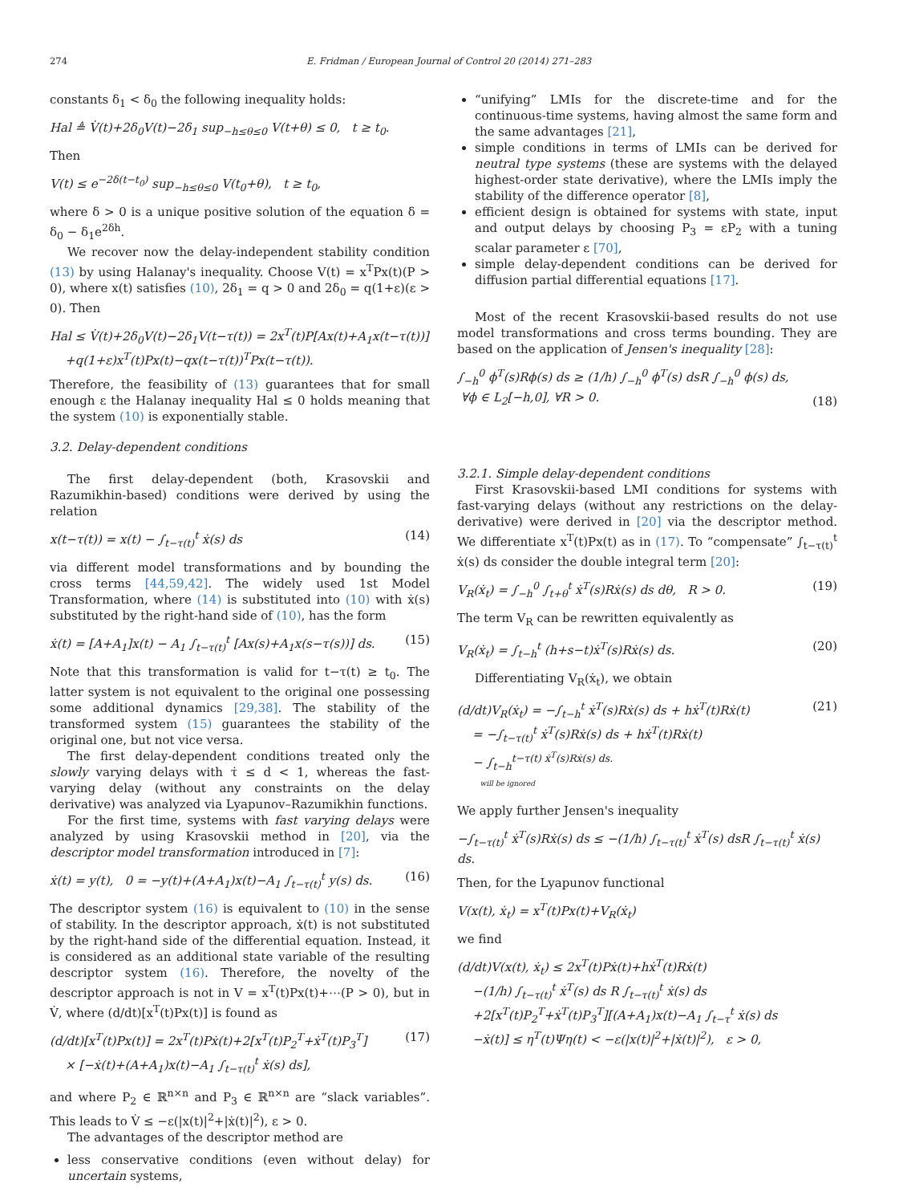274 E. Fridman / European Journal of Control 20 (2014) 271–283
constants δ<sub>1</sub> < δ<sub>0</sub> the following inequality holds:
Hal ≜ V̇(t)+2δ<sub>0</sub>V(t)−2δ<sub>1</sub> sup<sub>−h≤θ≤0</sub> V(t+θ) ≤ 0, t ≥ t<sub>0</sub>.
Then
V(t) ≤ e<sup>−2δ(t−t<sub>0</sub>)</sup> sup<sub>−h≤θ≤0</sub> V(t<sub>0</sub>+θ), t ≥ t<sub>0</sub>,
where δ > 0 is a unique positive solution of the equation δ = δ<sub>0</sub> − δ<sub>1</sub>e<sup>2δh</sup>.
We recover now the delay-independent stability condition (13) by using Halanay's inequality. Choose V(t) = x<sup>T</sup>Px(t)(P > 0), where x(t) satisfies (10), 2δ<sub>1</sub> = q > 0 and 2δ<sub>0</sub> = q(1+ε)(ε > 0). Then
Hal ≤ V̇(t)+2δ<sub>0</sub>V(t)−2δ<sub>1</sub>V(t−τ(t)) = 2x<sup>T</sup>(t)P[Ax(t)+A<sub>1</sub>x(t−τ(t))]
+q(1+ε)x<sup>T</sup>(t)Px(t)−qx(t−τ(t))<sup>T</sup>Px(t−τ(t)).
Therefore, the feasibility of (13) guarantees that for small enough ε the Halanay inequality Hal ≤ 0 holds meaning that the system (10) is exponentially stable.
3.2. Delay-dependent conditions
The first delay-dependent (both, Krasovskii and Razumikhin-based) conditions were derived by using the relation
x(t−τ(t)) = x(t) − ∫<sub>t−τ(t)</sub><sup>t</sup> ẋ(s) ds (14)
via different model transformations and by bounding the cross terms [44,59,42]. The widely used 1st Model Transformation, where (14) is substituted into (10) with ẋ(s) substituted by the right-hand side of (10), has the form
ẋ(t) = [A+A<sub>1</sub>]x(t) − A<sub>1</sub> ∫<sub>t−τ(t)</sub><sup>t</sup> [Ax(s)+A<sub>1</sub>x(s−τ(s))] ds. (15)
Note that this transformation is valid for t−τ(t) ≥ t<sub>0</sub>. The latter system is not equivalent to the original one possessing some additional dynamics [29,38]. The stability of the transformed system (15) guarantees the stability of the original one, but not vice versa.
The first delay-dependent conditions treated only the slowly varying delays with τ̇ ≤ d < 1, whereas the fast-varying delay (without any constraints on the delay derivative) was analyzed via Lyapunov–Razumikhin functions.
For the first time, systems with fast varying delays were analyzed by using Krasovskii method in [20], via the descriptor model transformation introduced in [7]:
ẋ(t) = y(t), 0 = −y(t)+(A+A<sub>1</sub>)x(t)−A<sub>1</sub> ∫<sub>t−τ(t)</sub><sup>t</sup> y(s) ds. (16)
The descriptor system (16) is equivalent to (10) in the sense of stability. In the descriptor approach, ẋ(t) is not substituted by the right-hand side of the differential equation. Instead, it is considered as an additional state variable of the resulting descriptor system (16). Therefore, the novelty of the descriptor approach is not in V = x<sup>T</sup>(t)Px(t)+⋯(P > 0), but in V̇, where (d/dt)[x<sup>T</sup>(t)Px(t)] is found as
(d/dt)[x<sup>T</sup>(t)Px(t)] = 2x<sup>T</sup>(t)Pẋ(t)+2[x<sup>T</sup>(t)P<sub>2</sub><sup>T</sup>+ẋ<sup>T</sup>(t)P<sub>3</sub><sup>T</sup>]
× [−ẋ(t)+(A+A<sub>1</sub>)x(t)−A<sub>1</sub> ∫<sub>t−τ(t)</sub><sup>t</sup> ẋ(s) ds], (17)
and where P<sub>2</sub> ∈ ℝ<sup>n×n</sup> and P<sub>3</sub> ∈ ℝ<sup>n×n</sup> are “slack variables”. This leads to V̇ ≤ −ε(|x(t)|<sup>2</sup>+|ẋ(t)|<sup>2</sup>), ε > 0.
The advantages of the descriptor method are
less conservative conditions (even without delay) for uncertain systems,
“unifying” LMIs for the discrete-time and for the continuous-time systems, having almost the same form and the same advantages [21],
simple conditions in terms of LMIs can be derived for neutral type systems (these are systems with the delayed highest-order state derivative), where the LMIs imply the stability of the difference operator [8],
efficient design is obtained for systems with state, input and output delays by choosing P<sub>3</sub> = εP<sub>2</sub> with a tuning scalar parameter ε [70],
simple delay-dependent conditions can be derived for diffusion partial differential equations [17].
Most of the recent Krasovskii-based results do not use model transformations and cross terms bounding. They are based on the application of Jensen's inequality [28]:
∫<sub>−h</sub><sup>0</sup> ϕ<sup>T</sup>(s)Rϕ(s) ds ≥ (1/h) ∫<sub>−h</sub><sup>0</sup> ϕ<sup>T</sup>(s) dsR ∫<sub>−h</sub><sup>0</sup> ϕ(s) ds,
∀ϕ ∈ L<sub>2</sub>[−h,0], ∀R > 0. (18)
3.2.1. Simple delay-dependent conditions
First Krasovskii-based LMI conditions for systems with fast-varying delays (without any restrictions on the delay-derivative) were derived in [20] via the descriptor method. We differentiate x<sup>T</sup>(t)Px(t) as in (17). To “compensate” ∫<sub>t−τ(t)</sub><sup>t</sup> ẋ(s) ds consider the double integral term [20]:
V<sub>R</sub>(ẋ<sub>t</sub>) = ∫<sub>−h</sub><sup>0</sup> ∫<sub>t+θ</sub><sup>t</sup> ẋ<sup>T</sup>(s)Rẋ(s) ds dθ, R > 0. (19)
The term V<sub>R</sub> can be rewritten equivalently as
V<sub>R</sub>(ẋ<sub>t</sub>) = ∫<sub>t−h</sub><sup>t</sup> (h+s−t)ẋ<sup>T</sup>(s)Rẋ(s) ds. (20)
Differentiating V<sub>R</sub>(ẋ<sub>t</sub>), we obtain
(d/dt)V<sub>R</sub>(ẋ<sub>t</sub>) = −∫<sub>t−h</sub><sup>t</sup> ẋ<sup>T</sup>(s)Rẋ(s) ds + hẋ<sup>T</sup>(t)Rẋ(t)
= −∫<sub>t−τ(t)</sub><sup>t</sup> ẋ<sup>T</sup>(s)Rẋ(s) ds + hẋ<sup>T</sup>(t)Rẋ(t)
− ∫<sub>t−h</sub><sup>t−τ(t) ẋ<sup>T</sup>(s)Rẋ(s) ds. will be ignored</sup> (21)
We apply further Jensen's inequality
−∫<sub>t−τ(t)</sub><sup>t</sup> ẋ<sup>T</sup>(s)Rẋ(s) ds ≤ −(1/h) ∫<sub>t−τ(t)</sub><sup>t</sup> ẋ<sup>T</sup>(s) dsR ∫<sub>t−τ(t)</sub><sup>t</sup> ẋ(s) ds.
Then, for the Lyapunov functional
V(x(t), ẋ<sub>t</sub>) = x<sup>T</sup>(t)Px(t)+V<sub>R</sub>(ẋ<sub>t</sub>)
we find
(d/dt)V(x(t), ẋ<sub>t</sub>) ≤ 2x<sup>T</sup>(t)Pẋ(t)+hẋ<sup>T</sup>(t)Rẋ(t)
−(1/h) ∫<sub>t−τ(t)</sub><sup>t</sup> ẋ<sup>T</sup>(s) ds R ∫<sub>t−τ(t)</sub><sup>t</sup> ẋ(s) ds
+2[x<sup>T</sup>(t)P<sub>2</sub><sup>T</sup>+ẋ<sup>T</sup>(t)P<sub>3</sub><sup>T</sup>][(A+A<sub>1</sub>)x(t)−A<sub>1</sub> ∫<sub>t−τ</sub><sup>t</sup> ẋ(s) ds
−ẋ(t)] ≤ η<sup>T</sup>(t)Ψη(t) < −ε(|x(t)|<sup>2</sup>+|ẋ(t)|<sup>2</sup>), ε > 0,